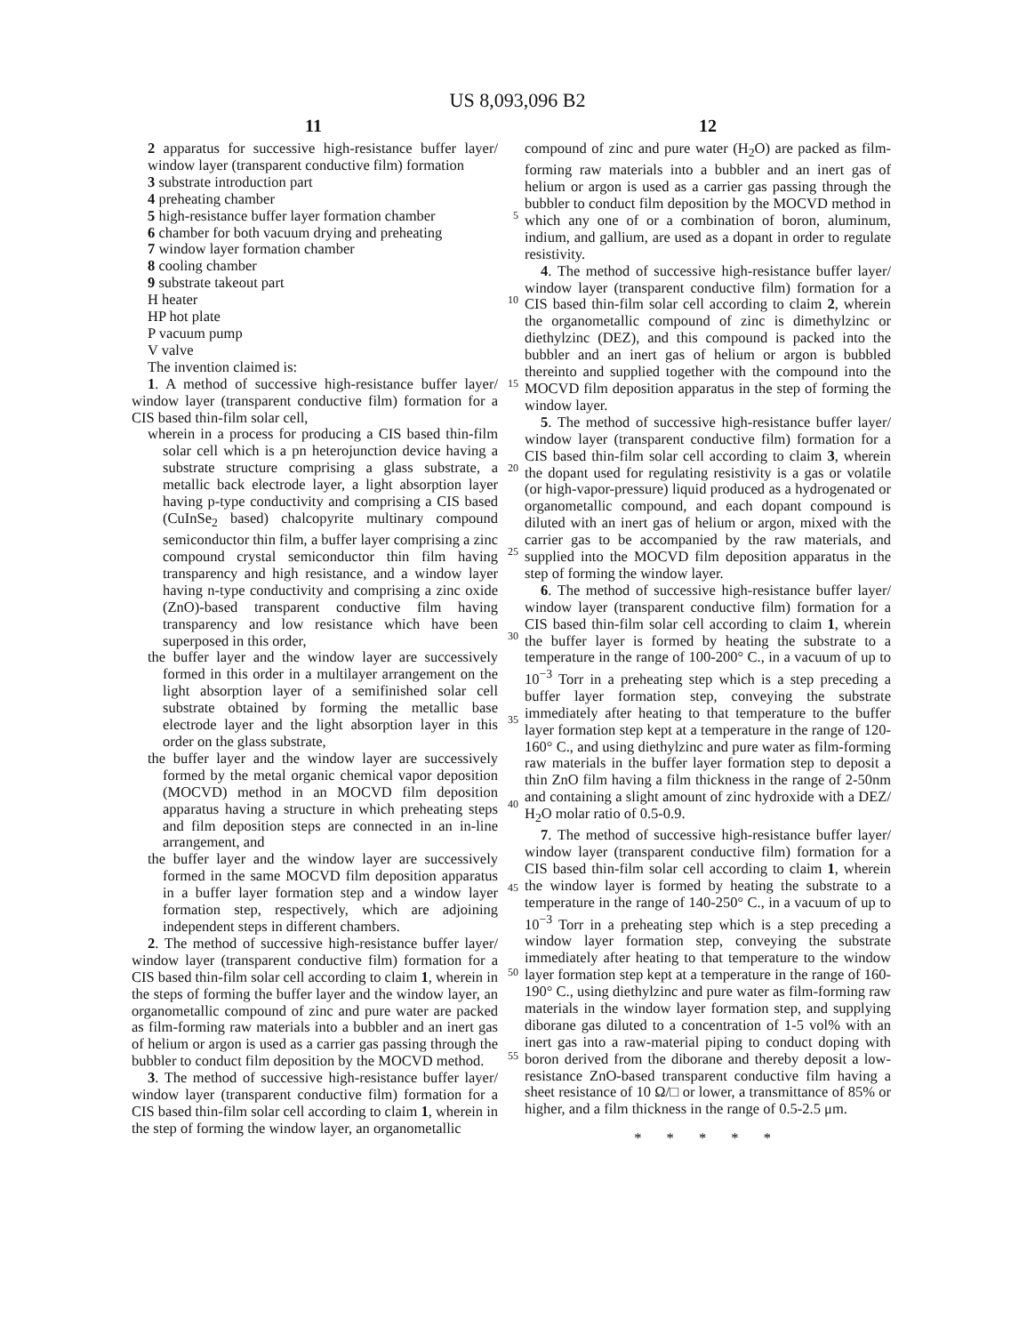US 8,093,096 B2
11 12
2 apparatus for successive high-resistance buffer layer/ window layer (transparent conductive film) formation
3 substrate introduction part
4 preheating chamber
5 high-resistance buffer layer formation chamber
6 chamber for both vacuum drying and preheating
7 window layer formation chamber
8 cooling chamber
9 substrate takeout part
H heater
HP hot plate
P vacuum pump
V valve
The invention claimed is:
1. A method of successive high-resistance buffer layer/ window layer (transparent conductive film) formation for a CIS based thin-film solar cell,
wherein in a process for producing a CIS based thin-film solar cell which is a pn heterojunction device having a substrate structure comprising a glass substrate, a metallic back electrode layer, a light absorption layer having p-type conductivity and comprising a CIS based (CuInSe<sub>2</sub> based) chalcopyrite multinary compound semiconductor thin film, a buffer layer comprising a zinc compound crystal semiconductor thin film having transparency and high resistance, and a window layer having n-type conductivity and comprising a zinc oxide (ZnO)-based transparent conductive film having transparency and low resistance which have been superposed in this order,
the buffer layer and the window layer are successively formed in this order in a multilayer arrangement on the light absorption layer of a semifinished solar cell substrate obtained by forming the metallic base electrode layer and the light absorption layer in this order on the glass substrate,
the buffer layer and the window layer are successively formed by the metal organic chemical vapor deposition (MOCVD) method in an MOCVD film deposition apparatus having a structure in which preheating steps and film deposition steps are connected in an in-line arrangement, and
the buffer layer and the window layer are successively formed in the same MOCVD film deposition apparatus in a buffer layer formation step and a window layer formation step, respectively, which are adjoining independent steps in different chambers.
2. The method of successive high-resistance buffer layer/ window layer (transparent conductive film) formation for a CIS based thin-film solar cell according to claim 1, wherein in the steps of forming the buffer layer and the window layer, an organometallic compound of zinc and pure water are packed as film-forming raw materials into a bubbler and an inert gas of helium or argon is used as a carrier gas passing through the bubbler to conduct film deposition by the MOCVD method.
3. The method of successive high-resistance buffer layer/ window layer (transparent conductive film) formation for a CIS based thin-film solar cell according to claim 1, wherein in the step of forming the window layer, an organometallic
5
10
15
20
25
30
35
40
45
50
55
compound of zinc and pure water (H<sub>2</sub>O) are packed as film-forming raw materials into a bubbler and an inert gas of helium or argon is used as a carrier gas passing through the bubbler to conduct film deposition by the MOCVD method in which any one of or a combination of boron, aluminum, indium, and gallium, are used as a dopant in order to regulate resistivity.
4. The method of successive high-resistance buffer layer/ window layer (transparent conductive film) formation for a CIS based thin-film solar cell according to claim 2, wherein the organometallic compound of zinc is dimethylzinc or diethylzinc (DEZ), and this compound is packed into the bubbler and an inert gas of helium or argon is bubbled thereinto and supplied together with the compound into the MOCVD film deposition apparatus in the step of forming the window layer.
5. The method of successive high-resistance buffer layer/ window layer (transparent conductive film) formation for a CIS based thin-film solar cell according to claim 3, wherein the dopant used for regulating resistivity is a gas or volatile (or high-vapor-pressure) liquid produced as a hydrogenated or organometallic compound, and each dopant compound is diluted with an inert gas of helium or argon, mixed with the carrier gas to be accompanied by the raw materials, and supplied into the MOCVD film deposition apparatus in the step of forming the window layer.
6. The method of successive high-resistance buffer layer/ window layer (transparent conductive film) formation for a CIS based thin-film solar cell according to claim 1, wherein the buffer layer is formed by heating the substrate to a temperature in the range of 100-200° C., in a vacuum of up to 10<sup>−3</sup> Torr in a preheating step which is a step preceding a buffer layer formation step, conveying the substrate immediately after heating to that temperature to the buffer layer formation step kept at a temperature in the range of 120-160° C., and using diethylzinc and pure water as film-forming raw materials in the buffer layer formation step to deposit a thin ZnO film having a film thickness in the range of 2-50nm and containing a slight amount of zinc hydroxide with a DEZ/ H<sub>2</sub>O molar ratio of 0.5-0.9.
7. The method of successive high-resistance buffer layer/ window layer (transparent conductive film) formation for a CIS based thin-film solar cell according to claim 1, wherein the window layer is formed by heating the substrate to a temperature in the range of 140-250° C., in a vacuum of up to 10<sup>−3</sup> Torr in a preheating step which is a step preceding a window layer formation step, conveying the substrate immediately after heating to that temperature to the window layer formation step kept at a temperature in the range of 160-190° C., using diethylzinc and pure water as film-forming raw materials in the window layer formation step, and supplying diborane gas diluted to a concentration of 1-5 vol% with an inert gas into a raw-material piping to conduct doping with boron derived from the diborane and thereby deposit a low-resistance ZnO-based transparent conductive film having a sheet resistance of 10 Ω/□ or lower, a transmittance of 85% or higher, and a film thickness in the range of 0.5-2.5 μm.
* * * * *